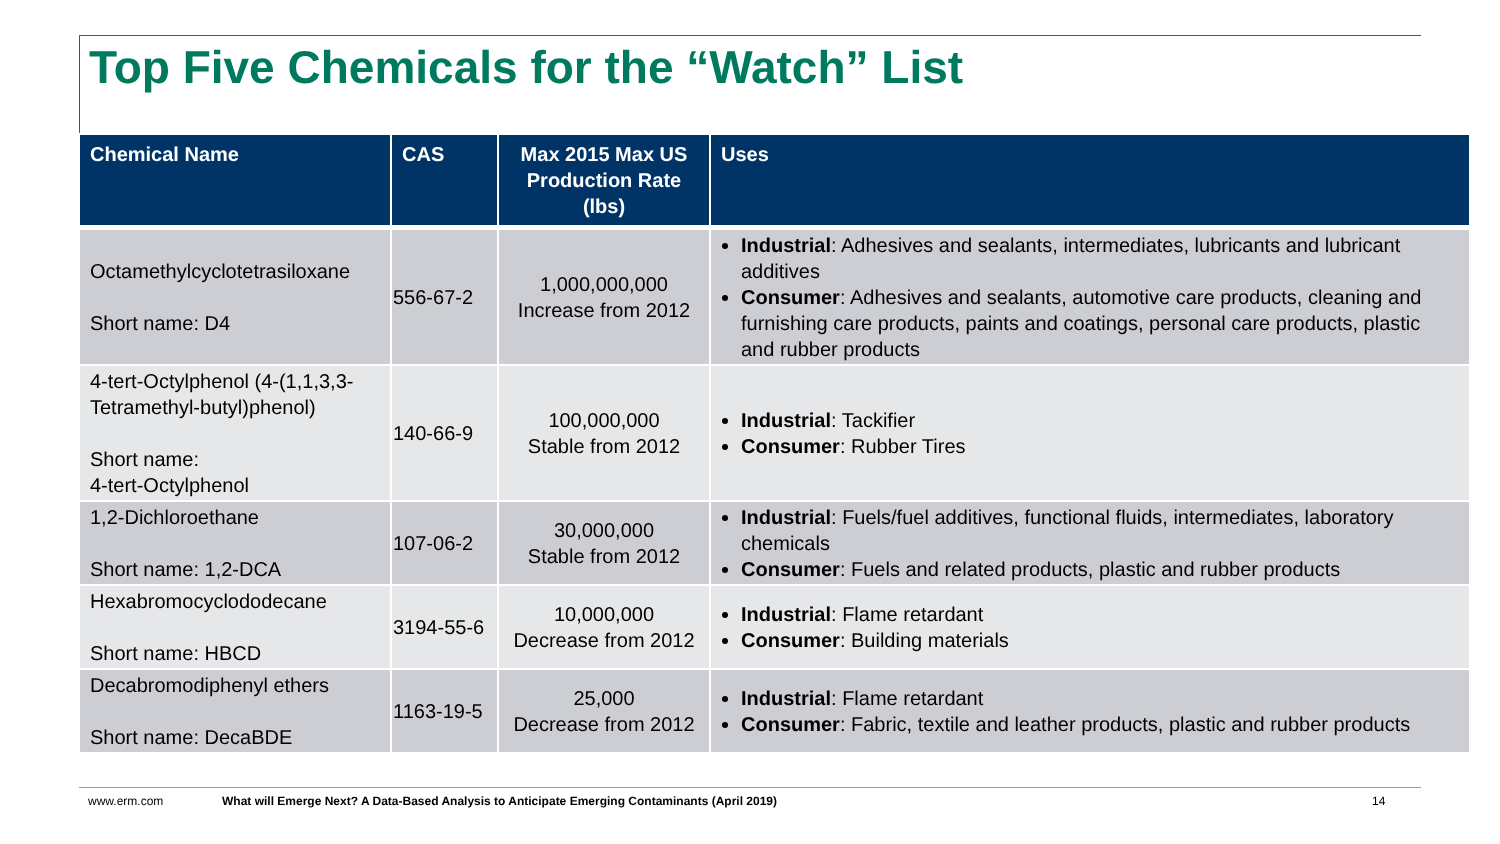Top Five Chemicals for the “Watch” List
| Chemical Name | CAS | Max 2015 Max US Production Rate (lbs) | Uses |
| --- | --- | --- | --- |
| Octamethylcyclotetrasiloxane Short name: D4 | 556-67-2 | 1,000,000,000 Increase from 2012 | Industrial : Adhesives and sealants, intermediates, lubricants and lubricant additives Consumer : Adhesives and sealants, automotive care products, cleaning and furnishing care products, paints and coatings, personal care products, plastic and rubber products |
| 4-tert-Octylphenol (4-(1,1,3,3-Tetramethyl-butyl)phenol) Short name: 4-tert-Octylphenol | 140-66-9 | 100,000,000 Stable from 2012 | Industrial : Tackifier Consumer : Rubber Tires |
| 1,2-Dichloroethane Short name: 1,2-DCA | 107-06-2 | 30,000,000 Stable from 2012 | Industrial : Fuels/fuel additives, functional fluids, intermediates, laboratory chemicals Consumer : Fuels and related products, plastic and rubber products |
| Hexabromocyclododecane Short name: HBCD | 3194-55-6 | 10,000,000 Decrease from 2012 | Industrial : Flame retardant Consumer : Building materials |
| Decabromodiphenyl ethers Short name: DecaBDE | 1163-19-5 | 25,000 Decrease from 2012 | Industrial : Flame retardant Consumer : Fabric, textile and leather products, plastic and rubber products |
www.erm.com What will Emerge Next? A Data-Based Analysis to Anticipate Emerging Contaminants (April 2019) 14